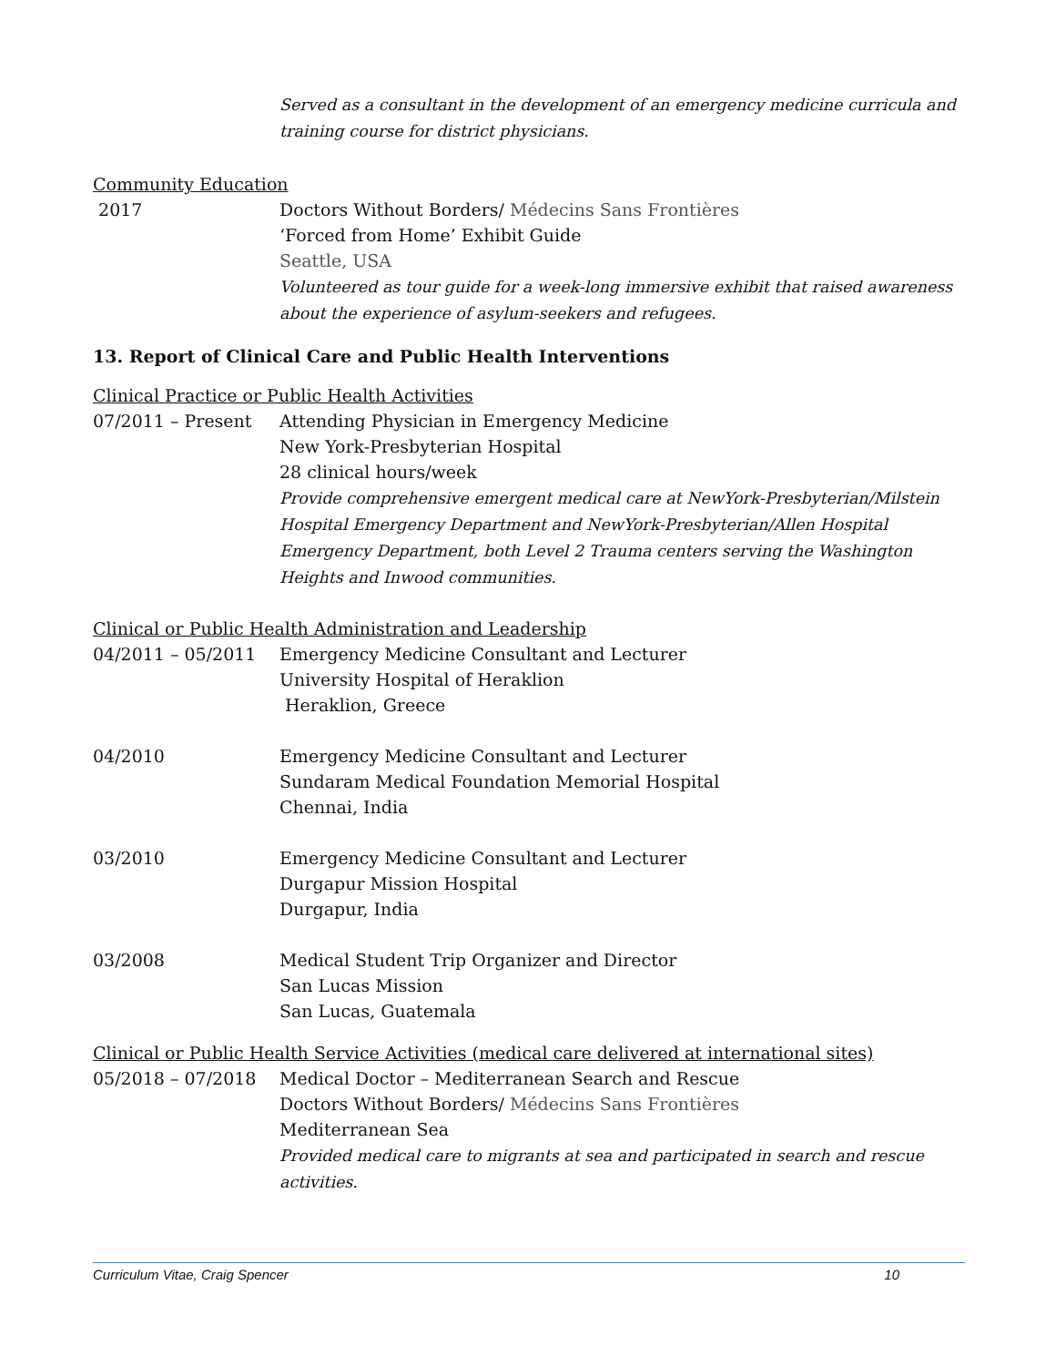Served as a consultant in the development of an emergency medicine curricula and training course for district physicians.
Community Education
2017 Doctors Without Borders/ Médecins Sans Frontières
‘Forced from Home’ Exhibit Guide
Seattle, USA
Volunteered as tour guide for a week-long immersive exhibit that raised awareness about the experience of asylum-seekers and refugees.
13. Report of Clinical Care and Public Health Interventions
Clinical Practice or Public Health Activities
07/2011 – Present Attending Physician in Emergency Medicine
New York-Presbyterian Hospital
28 clinical hours/week
Provide comprehensive emergent medical care at NewYork-Presbyterian/Milstein Hospital Emergency Department and NewYork-Presbyterian/Allen Hospital Emergency Department, both Level 2 Trauma centers serving the Washington Heights and Inwood communities.
Clinical or Public Health Administration and Leadership
04/2011 – 05/2011 Emergency Medicine Consultant and Lecturer
University Hospital of Heraklion
Heraklion, Greece
04/2010 Emergency Medicine Consultant and Lecturer
Sundaram Medical Foundation Memorial Hospital
Chennai, India
03/2010 Emergency Medicine Consultant and Lecturer
Durgapur Mission Hospital
Durgapur, India
03/2008 Medical Student Trip Organizer and Director
San Lucas Mission
San Lucas, Guatemala
Clinical or Public Health Service Activities (medical care delivered at international sites)
05/2018 – 07/2018 Medical Doctor – Mediterranean Search and Rescue
Doctors Without Borders/ Médecins Sans Frontières
Mediterranean Sea
Provided medical care to migrants at sea and participated in search and rescue activities.
Curriculum Vitae, Craig Spencer 10